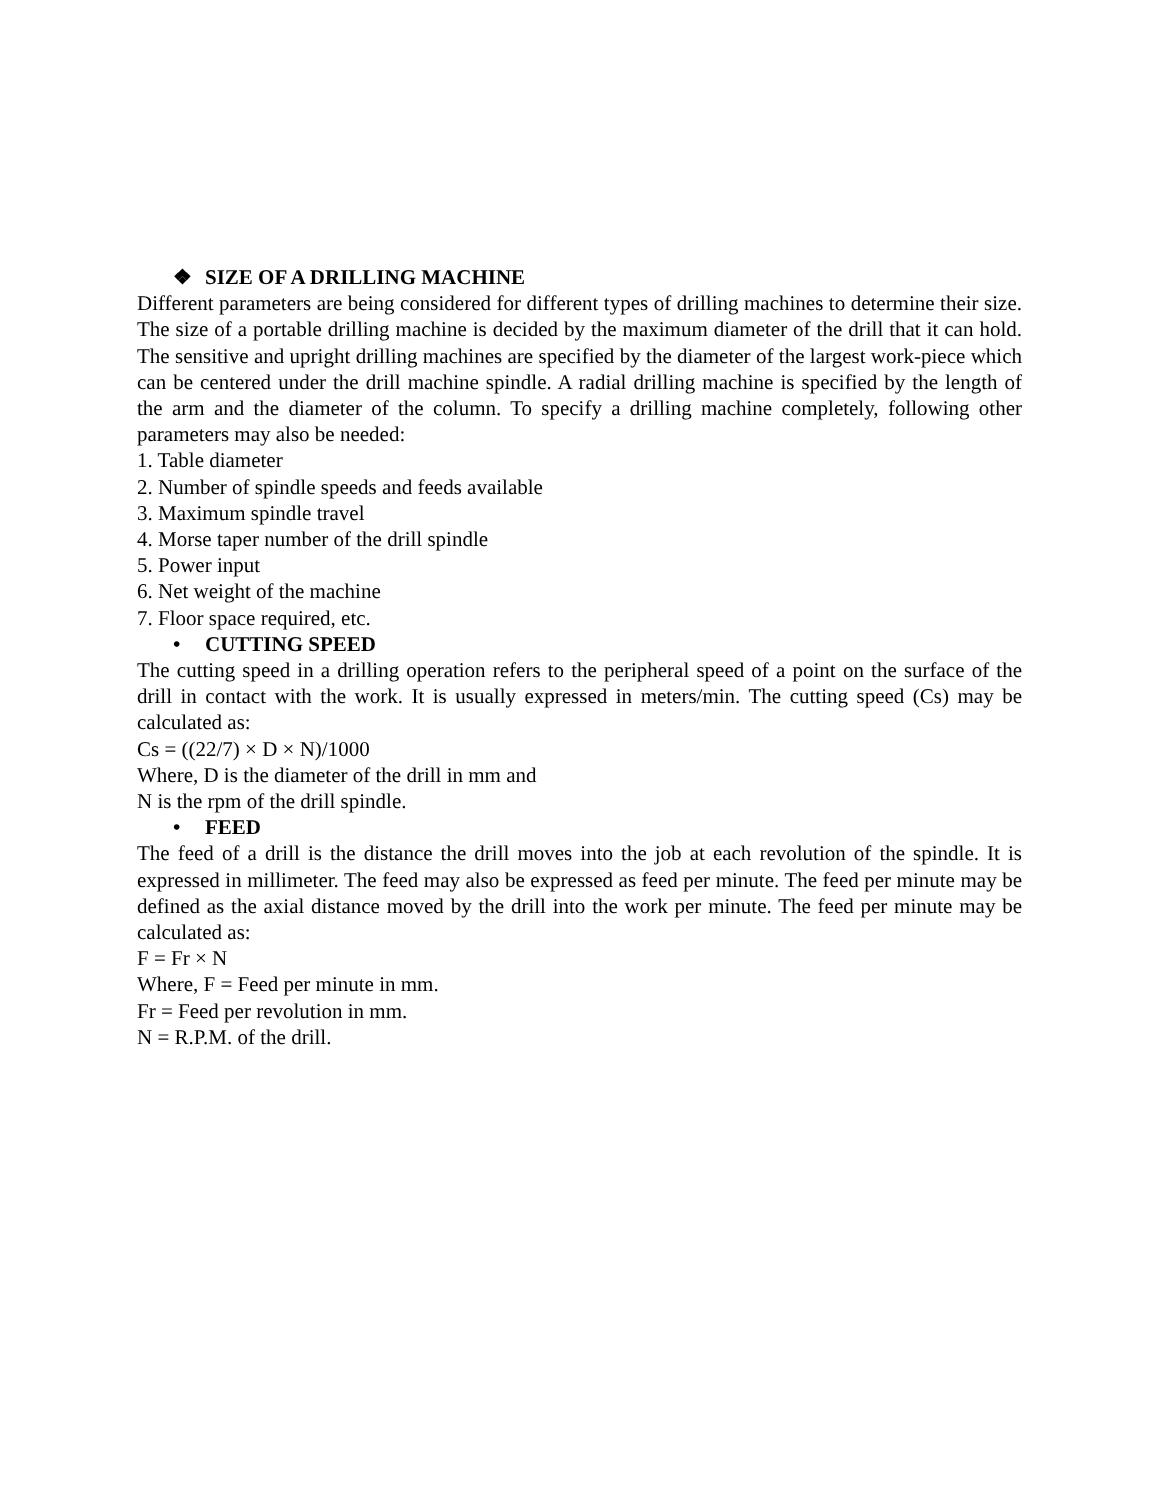❖ SIZE OF A DRILLING MACHINE
Different parameters are being considered for different types of drilling machines to determine their size. The size of a portable drilling machine is decided by the maximum diameter of the drill that it can hold. The sensitive and upright drilling machines are specified by the diameter of the largest work-piece which can be centered under the drill machine spindle. A radial drilling machine is specified by the length of the arm and the diameter of the column. To specify a drilling machine completely, following other parameters may also be needed:
1. Table diameter
2. Number of spindle speeds and feeds available
3. Maximum spindle travel
4. Morse taper number of the drill spindle
5. Power input
6. Net weight of the machine
7. Floor space required, etc.
• CUTTING SPEED
The cutting speed in a drilling operation refers to the peripheral speed of a point on the surface of the drill in contact with the work. It is usually expressed in meters/min. The cutting speed (Cs) may be calculated as:
Cs = ((22/7) × D × N)/1000
Where, D is the diameter of the drill in mm and
N is the rpm of the drill spindle.
• FEED
The feed of a drill is the distance the drill moves into the job at each revolution of the spindle. It is expressed in millimeter. The feed may also be expressed as feed per minute. The feed per minute may be defined as the axial distance moved by the drill into the work per minute. The feed per minute may be calculated as:
F = Fr × N
Where, F = Feed per minute in mm.
Fr = Feed per revolution in mm.
N = R.P.M. of the drill.